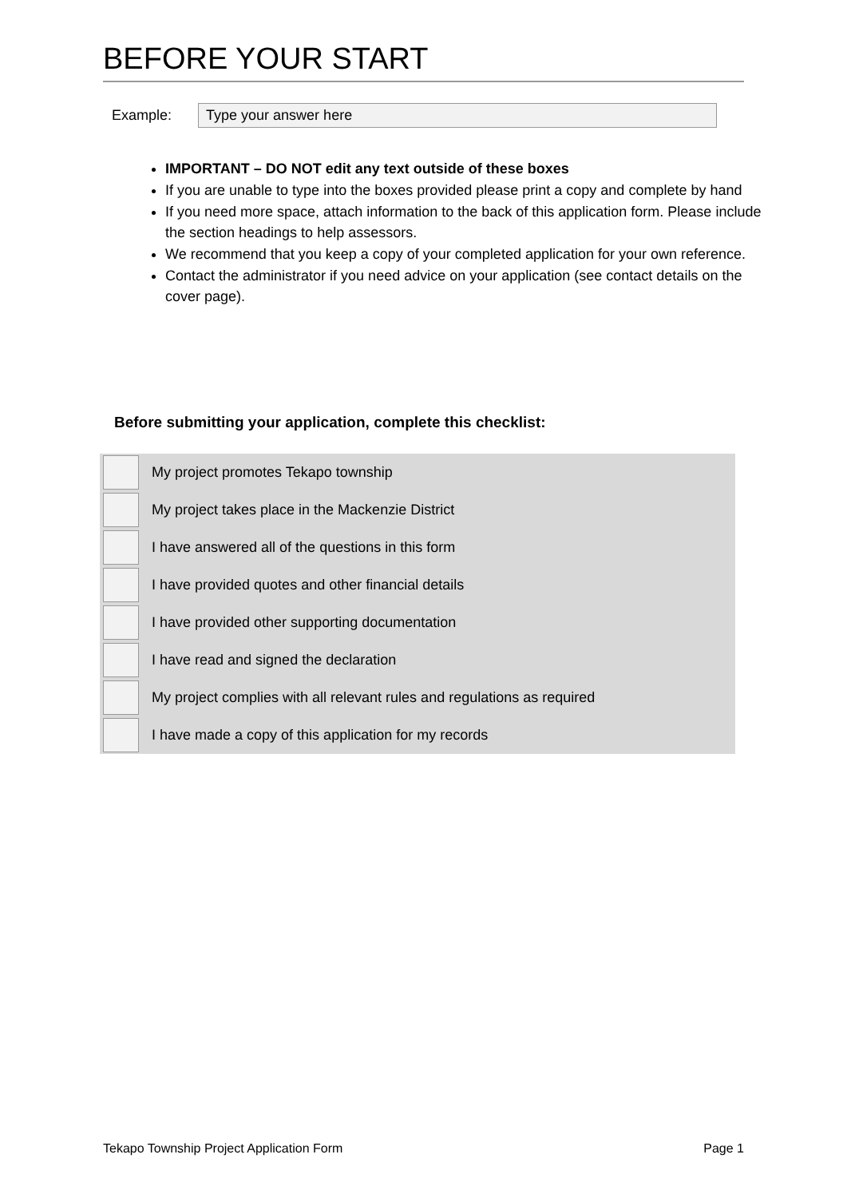BEFORE YOUR START
Example:
Type your answer here
IMPORTANT – DO NOT edit any text outside of these boxes
If you are unable to type into the boxes provided please print a copy and complete by hand
If you need more space, attach information to the back of this application form. Please include the section headings to help assessors.
We recommend that you keep a copy of your completed application for your own reference.
Contact the administrator if you need advice on your application (see contact details on the cover page).
Before submitting your application, complete this checklist:
| | My project promotes Tekapo township |
| | My project takes place in the Mackenzie District |
| | I have answered all of the questions in this form |
| | I have provided quotes and other financial details |
| | I have provided other supporting documentation |
| | I have read and signed the declaration |
| | My project complies with all relevant rules and regulations as required |
| | I have made a copy of this application for my records |
Tekapo Township Project Application Form Page 1